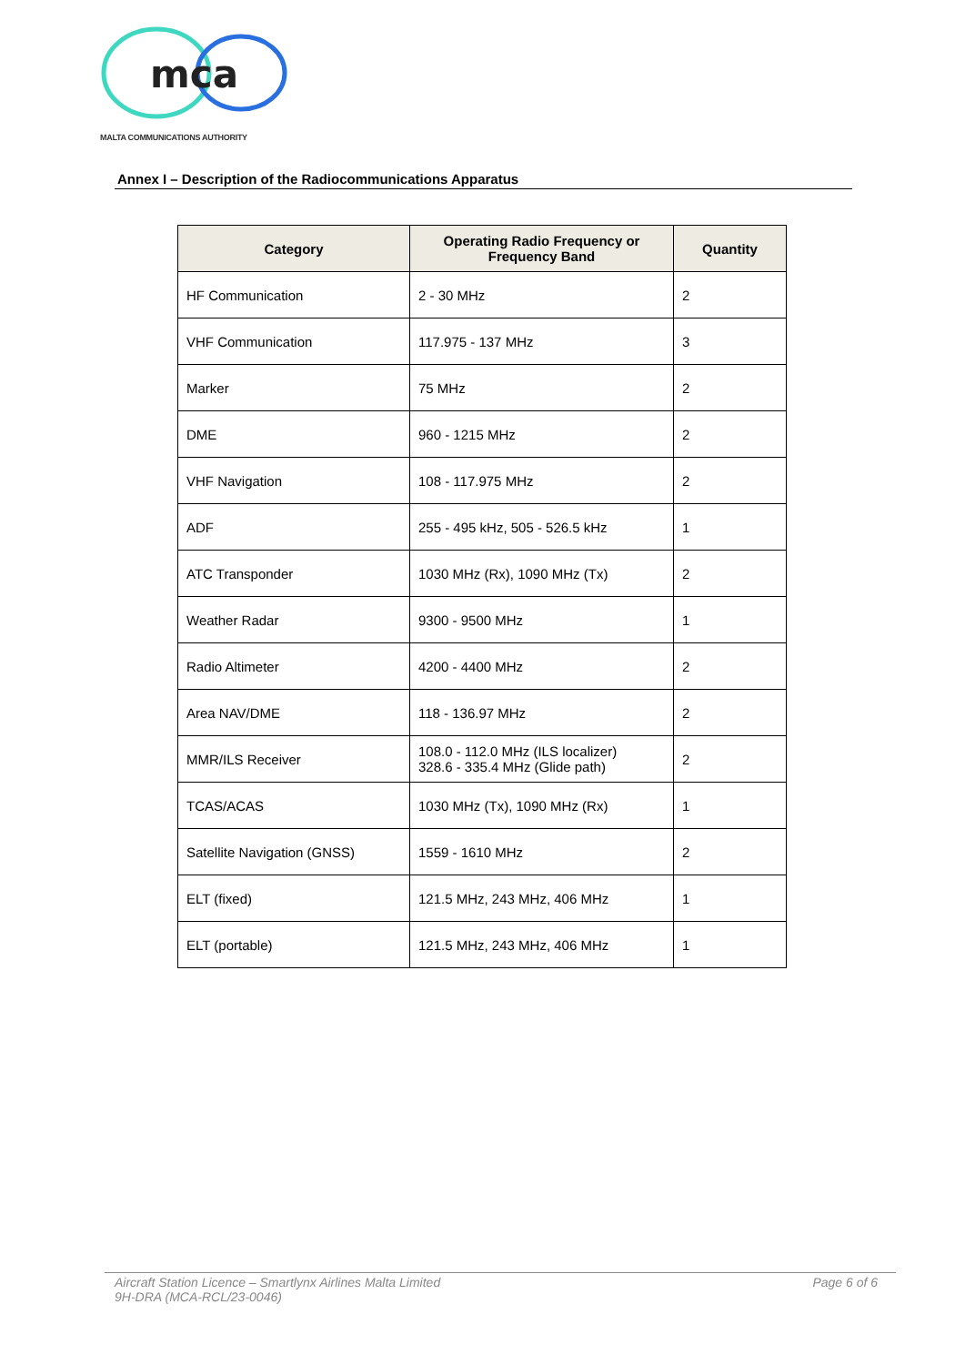mca
MALTA COMMUNICATIONS AUTHORITY
Annex I – Description of the Radiocommunications Apparatus
| Category | Operating Radio Frequency or Frequency Band | Quantity |
| --- | --- | --- |
| HF Communication | 2 - 30 MHz | 2 |
| VHF Communication | 117.975 - 137 MHz | 3 |
| Marker | 75 MHz | 2 |
| DME | 960 - 1215 MHz | 2 |
| VHF Navigation | 108 - 117.975 MHz | 2 |
| ADF | 255 - 495 kHz, 505 - 526.5 kHz | 1 |
| ATC Transponder | 1030 MHz (Rx), 1090 MHz (Tx) | 2 |
| Weather Radar | 9300 - 9500 MHz | 1 |
| Radio Altimeter | 4200 - 4400 MHz | 2 |
| Area NAV/DME | 118 - 136.97 MHz | 2 |
| MMR/ILS Receiver | 108.0 - 112.0 MHz (ILS localizer) 328.6 - 335.4 MHz (Glide path) | 2 |
| TCAS/ACAS | 1030 MHz (Tx), 1090 MHz (Rx) | 1 |
| Satellite Navigation (GNSS) | 1559 - 1610 MHz | 2 |
| ELT (fixed) | 121.5 MHz, 243 MHz, 406 MHz | 1 |
| ELT (portable) | 121.5 MHz, 243 MHz, 406 MHz | 1 |
Aircraft Station Licence – Smartlynx Airlines Malta Limited
9H-DRA (MCA-RCL/23-0046) Page 6 of 6